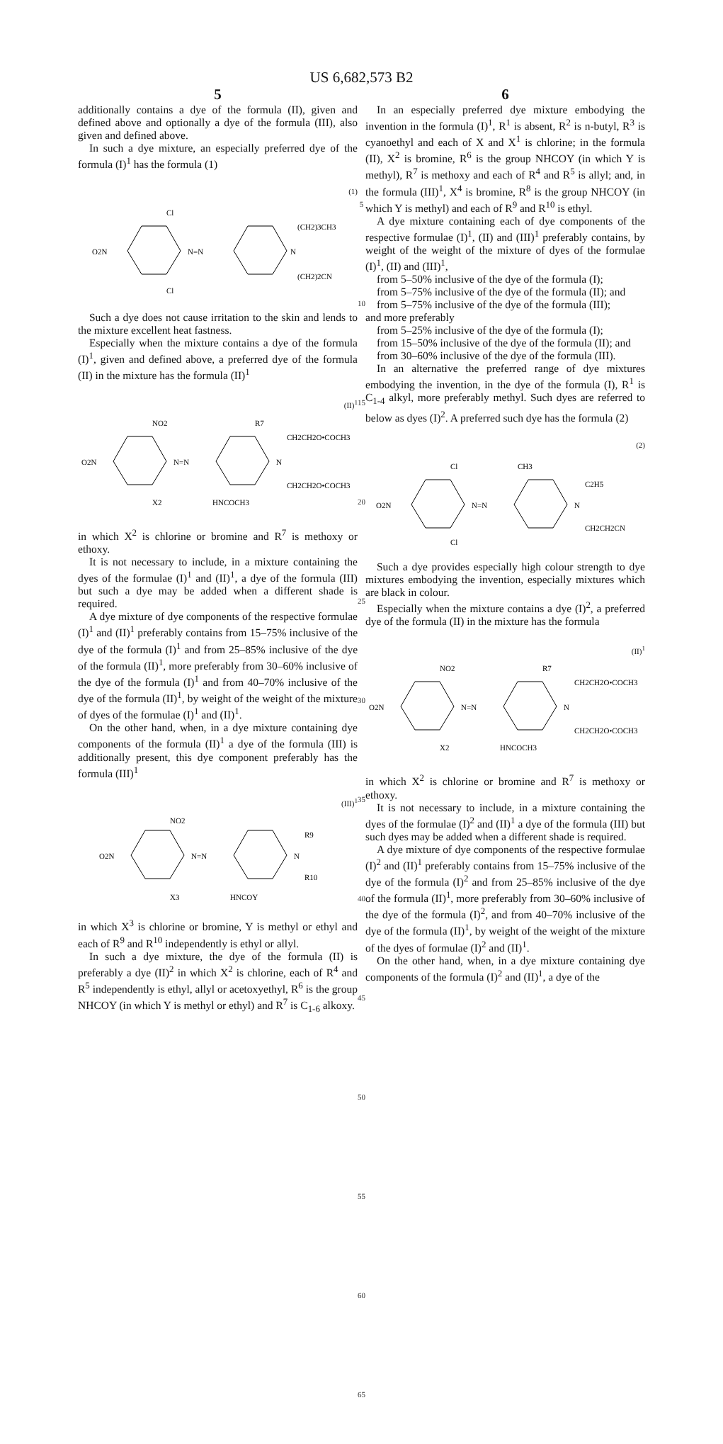US 6,682,573 B2
5
additionally contains a dye of the formula (II), given and defined above and optionally a dye of the formula (III), also given and defined above.
In such a dye mixture, an especially preferred dye of the formula (I)<sup>1</sup> has the formula (1)
(1)
Cl
O2N
N=N
N
(CH2)3CH3
(CH2)2CN
Cl
Such a dye does not cause irritation to the skin and lends to the mixture excellent heat fastness.
Especially when the mixture contains a dye of the formula (I)<sup>1</sup>, given and defined above, a preferred dye of the formula (II) in the mixture has the formula (II)<sup>1</sup>
(II)<sup>1</sup>
NO2
R7
O2N
N=N
N
CH2CH2O•COCH3
CH2CH2O•COCH3
X2
HNCOCH3
in which X<sup>2</sup> is chlorine or bromine and R<sup>7</sup> is methoxy or ethoxy.
It is not necessary to include, in a mixture containing the dyes of the formulae (I)<sup>1</sup> and (II)<sup>1</sup>, a dye of the formula (III) but such a dye may be added when a different shade is required.
A dye mixture of dye components of the respective formulae (I)<sup>1</sup> and (II)<sup>1</sup> preferably contains from 15–75% inclusive of the dye of the formula (I)<sup>1</sup> and from 25–85% inclusive of the dye of the formula (II)<sup>1</sup>, more preferably from 30–60% inclusive of the dye of the formula (I)<sup>1</sup> and from 40–70% inclusive of the dye of the formula (II)<sup>1</sup>, by weight of the weight of the mixture of dyes of the formulae (I)<sup>1</sup> and (II)<sup>1</sup>.
On the other hand, when, in a dye mixture containing dye components of the formula (II)<sup>1</sup> a dye of the formula (III) is additionally present, this dye component preferably has the formula (III)<sup>1</sup>
(III)<sup>1</sup>
NO2
O2N
N=N
N
R9
R10
X3
HNCOY
in which X<sup>3</sup> is chlorine or bromine, Y is methyl or ethyl and each of R<sup>9</sup> and R<sup>10</sup> independently is ethyl or allyl.
In such a dye mixture, the dye of the formula (II) is preferably a dye (II)<sup>2</sup> in which X<sup>2</sup> is chlorine, each of R<sup>4</sup> and R<sup>5</sup> independently is ethyl, allyl or acetoxyethyl, R<sup>6</sup> is the group NHCOY (in which Y is methyl or ethyl) and R<sup>7</sup> is C<sub>1-6</sub> alkoxy.
5
10
15
20
25
30
35
40
45
50
55
60
65
6
In an especially preferred dye mixture embodying the invention in the formula (I)<sup>1</sup>, R<sup>1</sup> is absent, R<sup>2</sup> is n-butyl, R<sup>3</sup> is cyanoethyl and each of X and X<sup>1</sup> is chlorine; in the formula (II), X<sup>2</sup> is bromine, R<sup>6</sup> is the group NHCOY (in which Y is methyl), R<sup>7</sup> is methoxy and each of R<sup>4</sup> and R<sup>5</sup> is allyl; and, in the formula (III)<sup>1</sup>, X<sup>4</sup> is bromine, R<sup>8</sup> is the group NHCOY (in which Y is methyl) and each of R<sup>9</sup> and R<sup>10</sup> is ethyl.
A dye mixture containing each of dye components of the respective formulae (I)<sup>1</sup>, (II) and (III)<sup>1</sup> preferably contains, by weight of the weight of the mixture of dyes of the formulae (I)<sup>1</sup>, (II) and (III)<sup>1</sup>,
from 5–50% inclusive of the dye of the formula (I);
from 5–75% inclusive of the dye of the formula (II); and
from 5–75% inclusive of the dye of the formula (III);
and more preferably
from 5–25% inclusive of the dye of the formula (I);
from 15–50% inclusive of the dye of the formula (II); and
from 30–60% inclusive of the dye of the formula (III).
In an alternative the preferred range of dye mixtures embodying the invention, in the dye of the formula (I), R<sup>1</sup> is C<sub>1-4</sub> alkyl, more preferably methyl. Such dyes are referred to below as dyes (I)<sup>2</sup>. A preferred such dye has the formula (2)
(2)
Cl
CH3
O2N
N=N
N
C2H5
CH2CH2CN
Cl
Such a dye provides especially high colour strength to dye mixtures embodying the invention, especially mixtures which are black in colour.
Especially when the mixture contains a dye (I)<sup>2</sup>, a preferred dye of the formula (II) in the mixture has the formula
(II)<sup>1</sup>
NO2
R7
O2N
N=N
N
CH2CH2O•COCH3
CH2CH2O•COCH3
X2
HNCOCH3
in which X<sup>2</sup> is chlorine or bromine and R<sup>7</sup> is methoxy or ethoxy.
It is not necessary to include, in a mixture containing the dyes of the formulae (I)<sup>2</sup> and (II)<sup>1</sup> a dye of the formula (III) but such dyes may be added when a different shade is required.
A dye mixture of dye components of the respective formulae (I)<sup>2</sup> and (II)<sup>1</sup> preferably contains from 15–75% inclusive of the dye of the formula (I)<sup>2</sup> and from 25–85% inclusive of the dye of the formula (II)<sup>1</sup>, more preferably from 30–60% inclusive of the dye of the formula (I)<sup>2</sup>, and from 40–70% inclusive of the dye of the formula (II)<sup>1</sup>, by weight of the weight of the mixture of the dyes of formulae (I)<sup>2</sup> and (II)<sup>1</sup>.
On the other hand, when, in a dye mixture containing dye components of the formula (I)<sup>2</sup> and (II)<sup>1</sup>, a dye of the